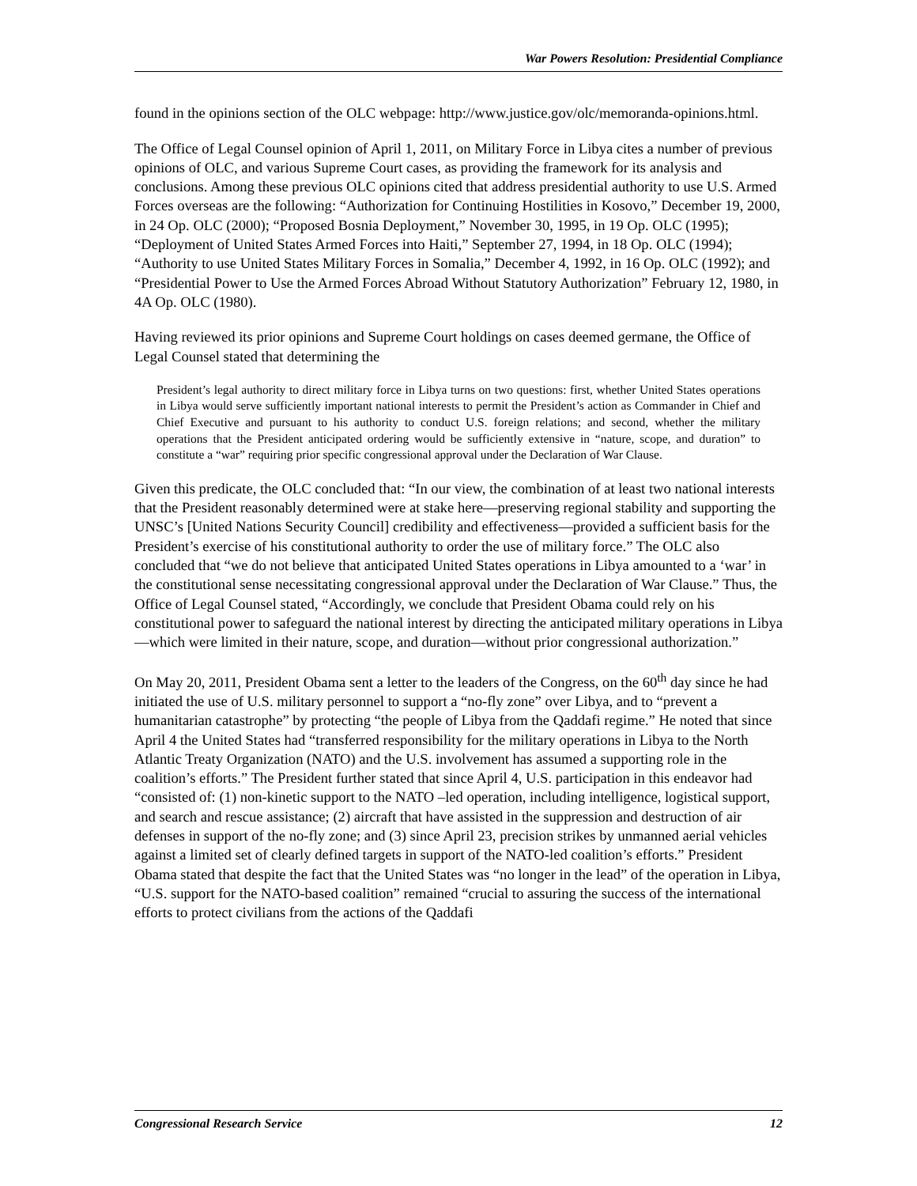War Powers Resolution: Presidential Compliance
found in the opinions section of the OLC webpage: http://www.justice.gov/olc/memoranda-opinions.html.
The Office of Legal Counsel opinion of April 1, 2011, on Military Force in Libya cites a number of previous opinions of OLC, and various Supreme Court cases, as providing the framework for its analysis and conclusions. Among these previous OLC opinions cited that address presidential authority to use U.S. Armed Forces overseas are the following: “Authorization for Continuing Hostilities in Kosovo,” December 19, 2000, in 24 Op. OLC (2000); “Proposed Bosnia Deployment,” November 30, 1995, in 19 Op. OLC (1995); “Deployment of United States Armed Forces into Haiti,” September 27, 1994, in 18 Op. OLC (1994); “Authority to use United States Military Forces in Somalia,” December 4, 1992, in 16 Op. OLC (1992); and “Presidential Power to Use the Armed Forces Abroad Without Statutory Authorization” February 12, 1980, in 4A Op. OLC (1980).
Having reviewed its prior opinions and Supreme Court holdings on cases deemed germane, the Office of Legal Counsel stated that determining the
President’s legal authority to direct military force in Libya turns on two questions: first, whether United States operations in Libya would serve sufficiently important national interests to permit the President’s action as Commander in Chief and Chief Executive and pursuant to his authority to conduct U.S. foreign relations; and second, whether the military operations that the President anticipated ordering would be sufficiently extensive in “nature, scope, and duration” to constitute a “war” requiring prior specific congressional approval under the Declaration of War Clause.
Given this predicate, the OLC concluded that: “In our view, the combination of at least two national interests that the President reasonably determined were at stake here—preserving regional stability and supporting the UNSC’s [United Nations Security Council] credibility and effectiveness—provided a sufficient basis for the President’s exercise of his constitutional authority to order the use of military force.” The OLC also concluded that “we do not believe that anticipated United States operations in Libya amounted to a ‘war’ in the constitutional sense necessitating congressional approval under the Declaration of War Clause.” Thus, the Office of Legal Counsel stated, “Accordingly, we conclude that President Obama could rely on his constitutional power to safeguard the national interest by directing the anticipated military operations in Libya—which were limited in their nature, scope, and duration—without prior congressional authorization.”
On May 20, 2011, President Obama sent a letter to the leaders of the Congress, on the 60<sup>th</sup> day since he had initiated the use of U.S. military personnel to support a “no-fly zone” over Libya, and to “prevent a humanitarian catastrophe” by protecting “the people of Libya from the Qaddafi regime.” He noted that since April 4 the United States had “transferred responsibility for the military operations in Libya to the North Atlantic Treaty Organization (NATO) and the U.S. involvement has assumed a supporting role in the coalition’s efforts.” The President further stated that since April 4, U.S. participation in this endeavor had “consisted of: (1) non-kinetic support to the NATO –led operation, including intelligence, logistical support, and search and rescue assistance; (2) aircraft that have assisted in the suppression and destruction of air defenses in support of the no-fly zone; and (3) since April 23, precision strikes by unmanned aerial vehicles against a limited set of clearly defined targets in support of the NATO-led coalition’s efforts.” President Obama stated that despite the fact that the United States was “no longer in the lead” of the operation in Libya, “U.S. support for the NATO-based coalition” remained “crucial to assuring the success of the international efforts to protect civilians from the actions of the Qaddafi
Congressional Research Service 12